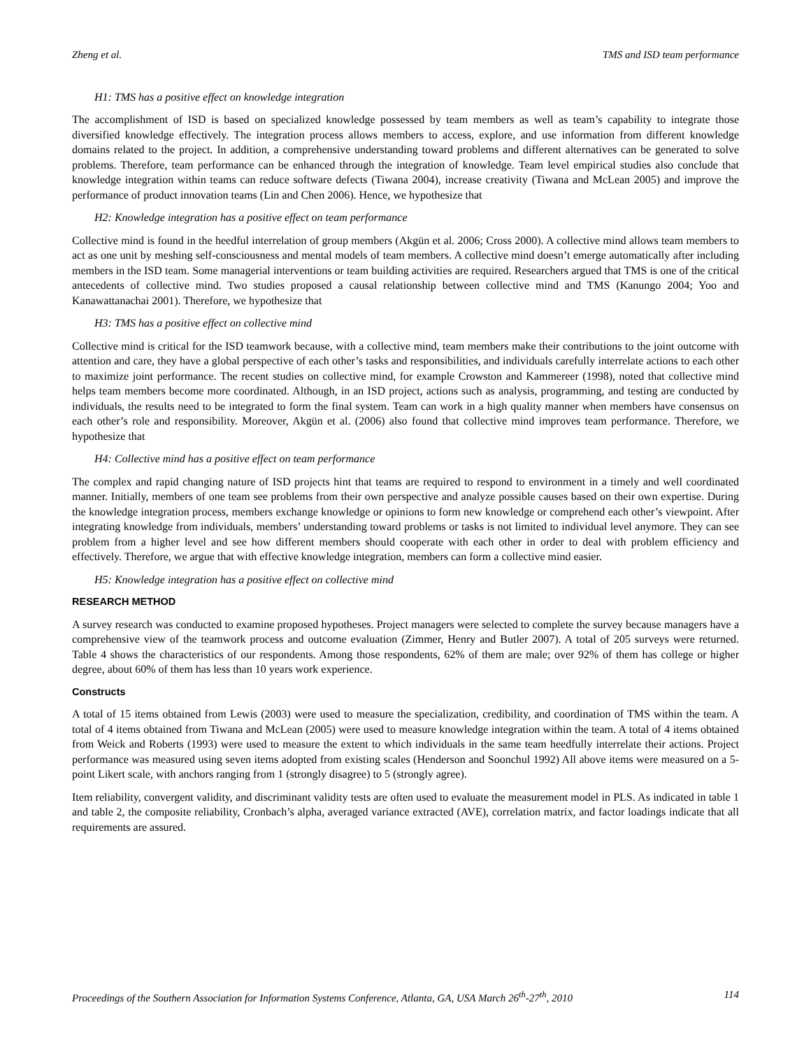Zheng et al. TMS and ISD team performance
H1: TMS has a positive effect on knowledge integration
The accomplishment of ISD is based on specialized knowledge possessed by team members as well as team’s capability to integrate those diversified knowledge effectively. The integration process allows members to access, explore, and use information from different knowledge domains related to the project. In addition, a comprehensive understanding toward problems and different alternatives can be generated to solve problems. Therefore, team performance can be enhanced through the integration of knowledge. Team level empirical studies also conclude that knowledge integration within teams can reduce software defects (Tiwana 2004), increase creativity (Tiwana and McLean 2005) and improve the performance of product innovation teams (Lin and Chen 2006). Hence, we hypothesize that
H2: Knowledge integration has a positive effect on team performance
Collective mind is found in the heedful interrelation of group members (Akgün et al. 2006; Cross 2000). A collective mind allows team members to act as one unit by meshing self-consciousness and mental models of team members. A collective mind doesn’t emerge automatically after including members in the ISD team. Some managerial interventions or team building activities are required. Researchers argued that TMS is one of the critical antecedents of collective mind. Two studies proposed a causal relationship between collective mind and TMS (Kanungo 2004; Yoo and Kanawattanachai 2001). Therefore, we hypothesize that
H3: TMS has a positive effect on collective mind
Collective mind is critical for the ISD teamwork because, with a collective mind, team members make their contributions to the joint outcome with attention and care, they have a global perspective of each other’s tasks and responsibilities, and individuals carefully interrelate actions to each other to maximize joint performance. The recent studies on collective mind, for example Crowston and Kammereer (1998), noted that collective mind helps team members become more coordinated. Although, in an ISD project, actions such as analysis, programming, and testing are conducted by individuals, the results need to be integrated to form the final system. Team can work in a high quality manner when members have consensus on each other’s role and responsibility. Moreover, Akgün et al. (2006) also found that collective mind improves team performance. Therefore, we hypothesize that
H4: Collective mind has a positive effect on team performance
The complex and rapid changing nature of ISD projects hint that teams are required to respond to environment in a timely and well coordinated manner. Initially, members of one team see problems from their own perspective and analyze possible causes based on their own expertise. During the knowledge integration process, members exchange knowledge or opinions to form new knowledge or comprehend each other’s viewpoint. After integrating knowledge from individuals, members’ understanding toward problems or tasks is not limited to individual level anymore. They can see problem from a higher level and see how different members should cooperate with each other in order to deal with problem efficiency and effectively. Therefore, we argue that with effective knowledge integration, members can form a collective mind easier.
H5: Knowledge integration has a positive effect on collective mind
RESEARCH METHOD
A survey research was conducted to examine proposed hypotheses. Project managers were selected to complete the survey because managers have a comprehensive view of the teamwork process and outcome evaluation (Zimmer, Henry and Butler 2007). A total of 205 surveys were returned. Table 4 shows the characteristics of our respondents. Among those respondents, 62% of them are male; over 92% of them has college or higher degree, about 60% of them has less than 10 years work experience.
Constructs
A total of 15 items obtained from Lewis (2003) were used to measure the specialization, credibility, and coordination of TMS within the team. A total of 4 items obtained from Tiwana and McLean (2005) were used to measure knowledge integration within the team. A total of 4 items obtained from Weick and Roberts (1993) were used to measure the extent to which individuals in the same team heedfully interrelate their actions. Project performance was measured using seven items adopted from existing scales (Henderson and Soonchul 1992) All above items were measured on a 5-point Likert scale, with anchors ranging from 1 (strongly disagree) to 5 (strongly agree).
Item reliability, convergent validity, and discriminant validity tests are often used to evaluate the measurement model in PLS. As indicated in table 1 and table 2, the composite reliability, Cronbach’s alpha, averaged variance extracted (AVE), correlation matrix, and factor loadings indicate that all requirements are assured.
Proceedings of the Southern Association for Information Systems Conference, Atlanta, GA, USA March 26<sup>th</sup>-27<sup>th</sup>, 2010 114